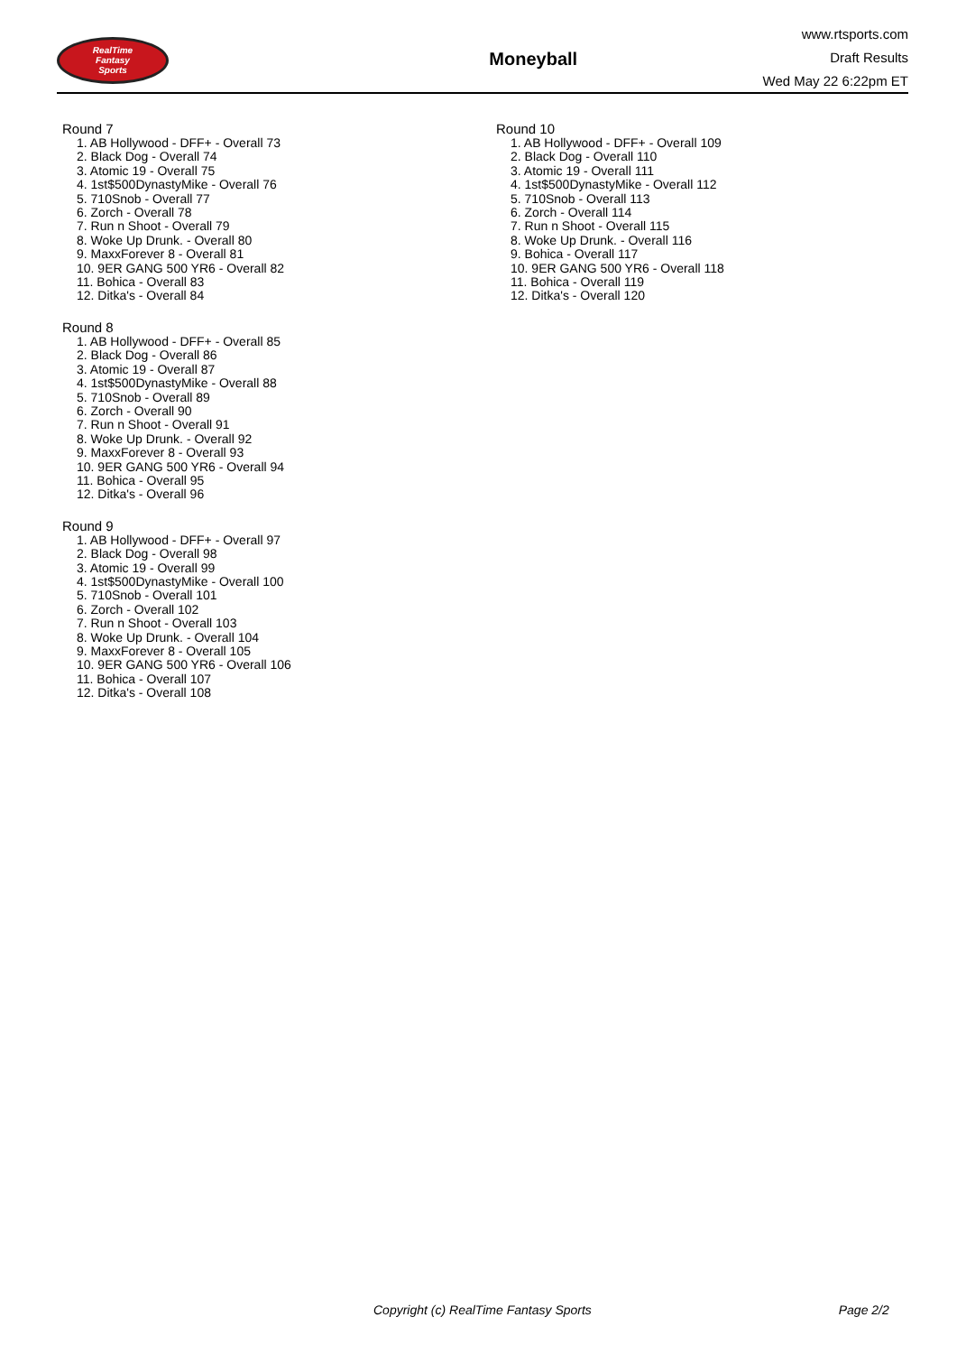RealTime
Fantasy
Sports
Moneyball
www.rtsports.com
Draft Results
Wed May 22 6:22pm ET
Round 7
1. AB Hollywood - DFF+ - Overall 73
2. Black Dog - Overall 74
3. Atomic 19 - Overall 75
4. 1st$500DynastyMike - Overall 76
5. 710Snob - Overall 77
6. Zorch - Overall 78
7. Run n Shoot - Overall 79
8. Woke Up Drunk. - Overall 80
9. MaxxForever 8 - Overall 81
10. 9ER GANG 500 YR6 - Overall 82
11. Bohica - Overall 83
12. Ditka's - Overall 84
Round 8
1. AB Hollywood - DFF+ - Overall 85
2. Black Dog - Overall 86
3. Atomic 19 - Overall 87
4. 1st$500DynastyMike - Overall 88
5. 710Snob - Overall 89
6. Zorch - Overall 90
7. Run n Shoot - Overall 91
8. Woke Up Drunk. - Overall 92
9. MaxxForever 8 - Overall 93
10. 9ER GANG 500 YR6 - Overall 94
11. Bohica - Overall 95
12. Ditka's - Overall 96
Round 9
1. AB Hollywood - DFF+ - Overall 97
2. Black Dog - Overall 98
3. Atomic 19 - Overall 99
4. 1st$500DynastyMike - Overall 100
5. 710Snob - Overall 101
6. Zorch - Overall 102
7. Run n Shoot - Overall 103
8. Woke Up Drunk. - Overall 104
9. MaxxForever 8 - Overall 105
10. 9ER GANG 500 YR6 - Overall 106
11. Bohica - Overall 107
12. Ditka's - Overall 108
Round 10
1. AB Hollywood - DFF+ - Overall 109
2. Black Dog - Overall 110
3. Atomic 19 - Overall 111
4. 1st$500DynastyMike - Overall 112
5. 710Snob - Overall 113
6. Zorch - Overall 114
7. Run n Shoot - Overall 115
8. Woke Up Drunk. - Overall 116
9. Bohica - Overall 117
10. 9ER GANG 500 YR6 - Overall 118
11. Bohica - Overall 119
12. Ditka's - Overall 120
Copyright (c) RealTime Fantasy Sports Page 2/2